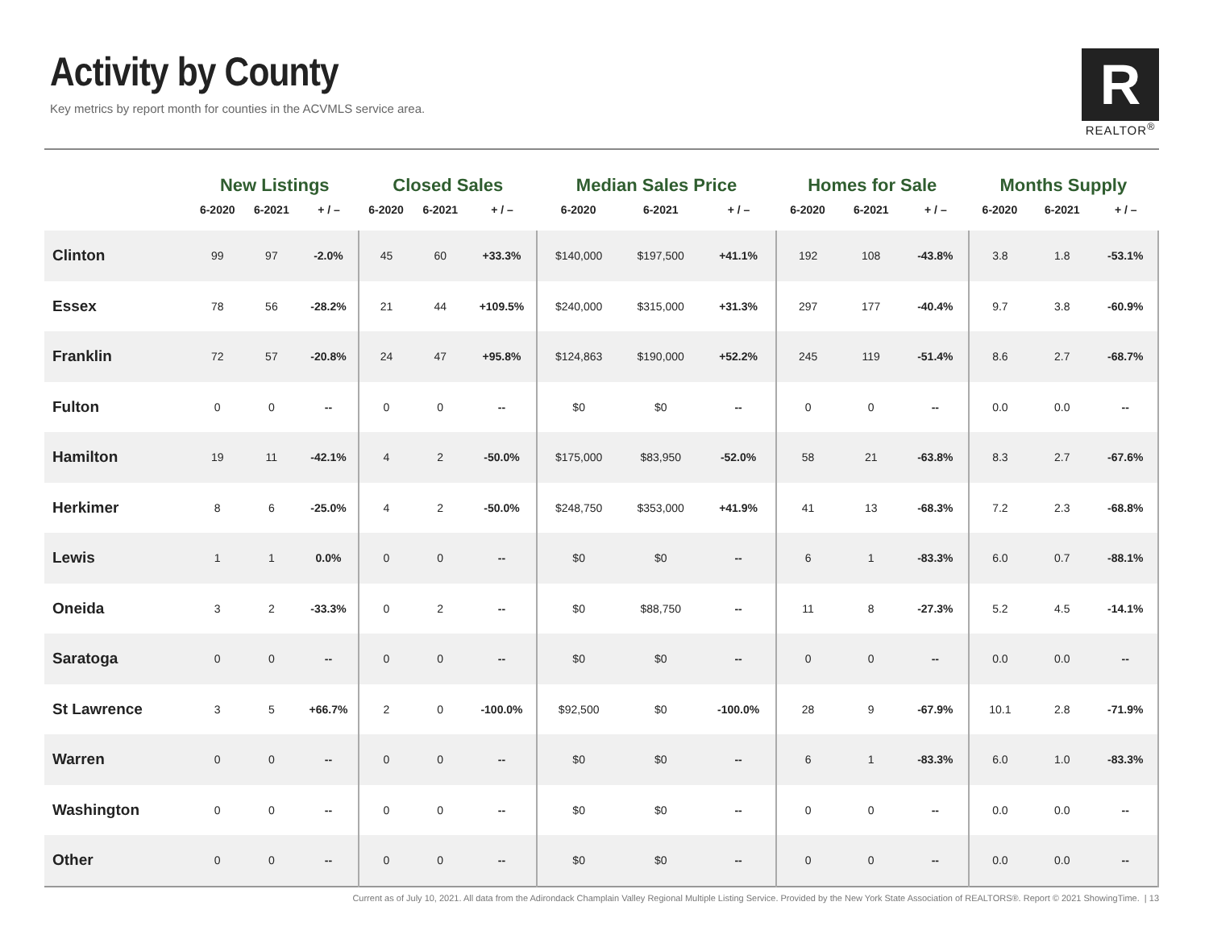Activity by County
Key metrics by report month for counties in the ACVMLS service area.
R
REALTOR<sup>®</sup>
| | New Listings | | | Closed Sales | | | Median Sales Price | | | Homes for Sale | | | Months Supply | | |
| --- | --- | --- | --- | --- | --- | --- | --- | --- | --- | --- | --- | --- | --- | --- | --- |
| | 6-2020 | 6-2021 | + / – | 6-2020 | 6-2021 | + / – | 6-2020 | 6-2021 | + / – | 6-2020 | 6-2021 | + / – | 6-2020 | 6-2021 | + / – |
| Clinton | 99 | 97 | -2.0% | 45 | 60 | +33.3% | $140,000 | $197,500 | +41.1% | 192 | 108 | -43.8% | 3.8 | 1.8 | -53.1% |
| Essex | 78 | 56 | -28.2% | 21 | 44 | +109.5% | $240,000 | $315,000 | +31.3% | 297 | 177 | -40.4% | 9.7 | 3.8 | -60.9% |
| Franklin | 72 | 57 | -20.8% | 24 | 47 | +95.8% | $124,863 | $190,000 | +52.2% | 245 | 119 | -51.4% | 8.6 | 2.7 | -68.7% |
| Fulton | 0 | 0 | -- | 0 | 0 | -- | $0 | $0 | -- | 0 | 0 | -- | 0.0 | 0.0 | -- |
| Hamilton | 19 | 11 | -42.1% | 4 | 2 | -50.0% | $175,000 | $83,950 | -52.0% | 58 | 21 | -63.8% | 8.3 | 2.7 | -67.6% |
| Herkimer | 8 | 6 | -25.0% | 4 | 2 | -50.0% | $248,750 | $353,000 | +41.9% | 41 | 13 | -68.3% | 7.2 | 2.3 | -68.8% |
| Lewis | 1 | 1 | 0.0% | 0 | 0 | -- | $0 | $0 | -- | 6 | 1 | -83.3% | 6.0 | 0.7 | -88.1% |
| Oneida | 3 | 2 | -33.3% | 0 | 2 | -- | $0 | $88,750 | -- | 11 | 8 | -27.3% | 5.2 | 4.5 | -14.1% |
| Saratoga | 0 | 0 | -- | 0 | 0 | -- | $0 | $0 | -- | 0 | 0 | -- | 0.0 | 0.0 | -- |
| St Lawrence | 3 | 5 | +66.7% | 2 | 0 | -100.0% | $92,500 | $0 | -100.0% | 28 | 9 | -67.9% | 10.1 | 2.8 | -71.9% |
| Warren | 0 | 0 | -- | 0 | 0 | -- | $0 | $0 | -- | 6 | 1 | -83.3% | 6.0 | 1.0 | -83.3% |
| Washington | 0 | 0 | -- | 0 | 0 | -- | $0 | $0 | -- | 0 | 0 | -- | 0.0 | 0.0 | -- |
| Other | 0 | 0 | -- | 0 | 0 | -- | $0 | $0 | -- | 0 | 0 | -- | 0.0 | 0.0 | -- |
Current as of July 10, 2021. All data from the Adirondack Champlain Valley Regional Multiple Listing Service. Provided by the New York State Association of REALTORS®. Report © 2021 ShowingTime. | 13